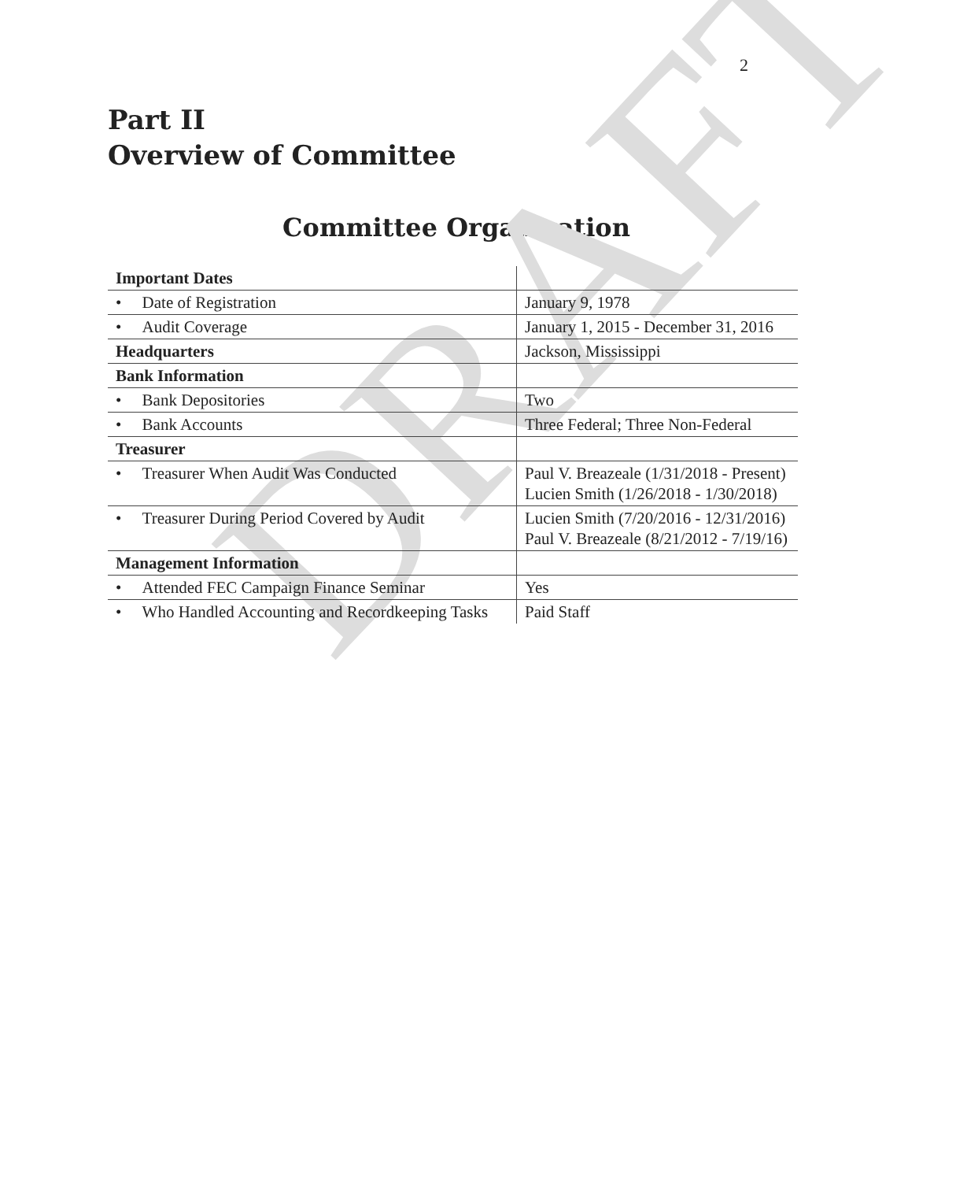2
Part II
Overview of Committee
Committee Organization
| Important Dates | |
| • Date of Registration | January 9, 1978 |
| • Audit Coverage | January 1, 2015 - December 31, 2016 |
| Headquarters | Jackson, Mississippi |
| Bank Information | |
| • Bank Depositories | Two |
| • Bank Accounts | Three Federal; Three Non-Federal |
| Treasurer | |
| • Treasurer When Audit Was Conducted | Paul V. Breazeale (1/31/2018 - Present) Lucien Smith (1/26/2018 - 1/30/2018) |
| • Treasurer During Period Covered by Audit | Lucien Smith (7/20/2016 - 12/31/2016) Paul V. Breazeale (8/21/2012 - 7/19/16) |
| Management Information | |
| • Attended FEC Campaign Finance Seminar | Yes |
| • Who Handled Accounting and Recordkeeping Tasks | Paid Staff |
DRAFT